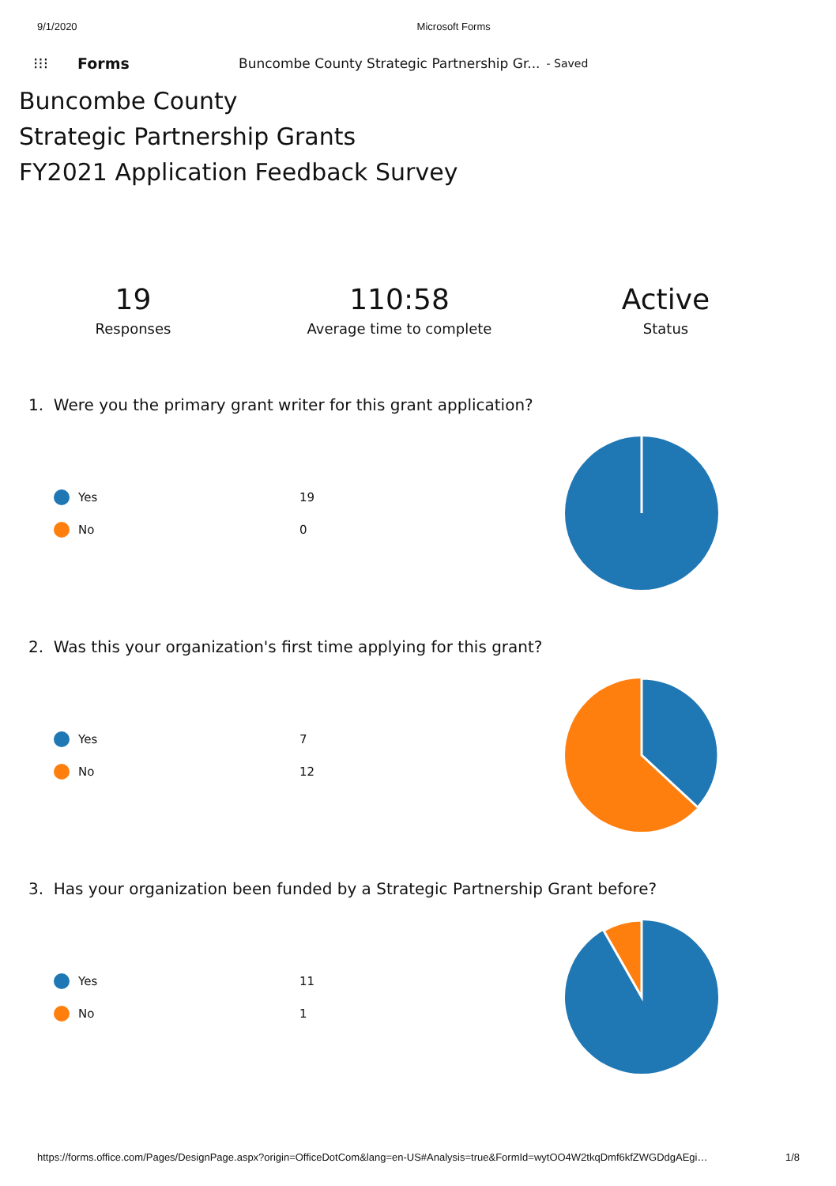9/1/2020 Microsoft Forms
⁝⁝⁝ Forms Buncombe County Strategic Partnership Gr... - Saved
Buncombe County
Strategic Partnership Grants
FY2021 Application Feedback Survey
19
Responses
110:58
Average time to complete
Active
Status
1. Were you the primary grant writer for this grant application?
Yes 19
No 0
2. Was this your organization's first time applying for this grant?
Yes 7
No 12
3. Has your organization been funded by a Strategic Partnership Grant before?
Yes 11
No 1
https://forms.office.com/Pages/DesignPage.aspx?origin=OfficeDotCom&lang=en-US#Analysis=true&FormId=wytOO4W2tkqDmf6kfZWGDdgAEgi… 1/8